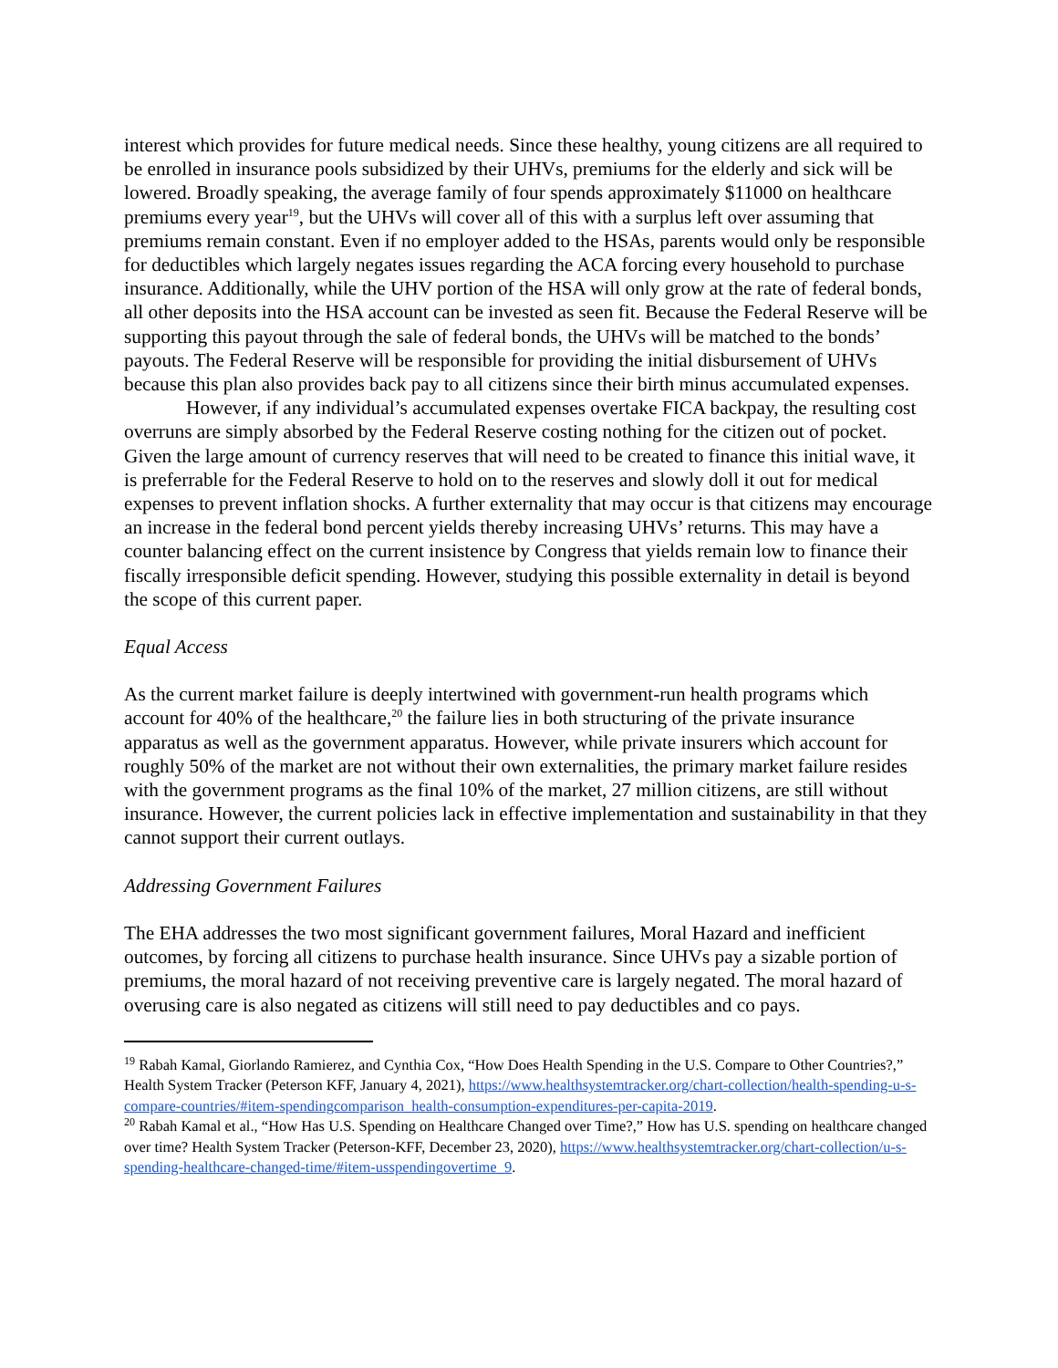interest which provides for future medical needs. Since these healthy, young citizens are all required to be enrolled in insurance pools subsidized by their UHVs, premiums for the elderly and sick will be lowered. Broadly speaking, the average family of four spends approximately $11000 on healthcare premiums every year<sup>19</sup>, but the UHVs will cover all of this with a surplus left over assuming that premiums remain constant. Even if no employer added to the HSAs, parents would only be responsible for deductibles which largely negates issues regarding the ACA forcing every household to purchase insurance. Additionally, while the UHV portion of the HSA will only grow at the rate of federal bonds, all other deposits into the HSA account can be invested as seen fit. Because the Federal Reserve will be supporting this payout through the sale of federal bonds, the UHVs will be matched to the bonds’ payouts. The Federal Reserve will be responsible for providing the initial disbursement of UHVs because this plan also provides back pay to all citizens since their birth minus accumulated expenses.
However, if any individual’s accumulated expenses overtake FICA backpay, the resulting cost overruns are simply absorbed by the Federal Reserve costing nothing for the citizen out of pocket. Given the large amount of currency reserves that will need to be created to finance this initial wave, it is preferrable for the Federal Reserve to hold on to the reserves and slowly doll it out for medical expenses to prevent inflation shocks. A further externality that may occur is that citizens may encourage an increase in the federal bond percent yields thereby increasing UHVs’ returns. This may have a counter balancing effect on the current insistence by Congress that yields remain low to finance their fiscally irresponsible deficit spending. However, studying this possible externality in detail is beyond the scope of this current paper.
Equal Access
As the current market failure is deeply intertwined with government-run health programs which account for 40% of the healthcare,<sup>20</sup> the failure lies in both structuring of the private insurance apparatus as well as the government apparatus. However, while private insurers which account for roughly 50% of the market are not without their own externalities, the primary market failure resides with the government programs as the final 10% of the market, 27 million citizens, are still without insurance. However, the current policies lack in effective implementation and sustainability in that they cannot support their current outlays.
Addressing Government Failures
The EHA addresses the two most significant government failures, Moral Hazard and inefficient outcomes, by forcing all citizens to purchase health insurance. Since UHVs pay a sizable portion of premiums, the moral hazard of not receiving preventive care is largely negated. The moral hazard of overusing care is also negated as citizens will still need to pay deductibles and co pays.
<sup>19</sup> Rabah Kamal, Giorlando Ramierez, and Cynthia Cox, “How Does Health Spending in the U.S. Compare to Other Countries?,” Health System Tracker (Peterson KFF, January 4, 2021), https://www.healthsystemtracker.org/chart-collection/health-spending-u-s-compare-countries/#item-spendingcomparison_health-consumption-expenditures-per-capita-2019.
<sup>20</sup> Rabah Kamal et al., “How Has U.S. Spending on Healthcare Changed over Time?,” How has U.S. spending on healthcare changed over time? Health System Tracker (Peterson-KFF, December 23, 2020), https://www.healthsystemtracker.org/chart-collection/u-s-spending-healthcare-changed-time/#item-usspendingovertime_9.